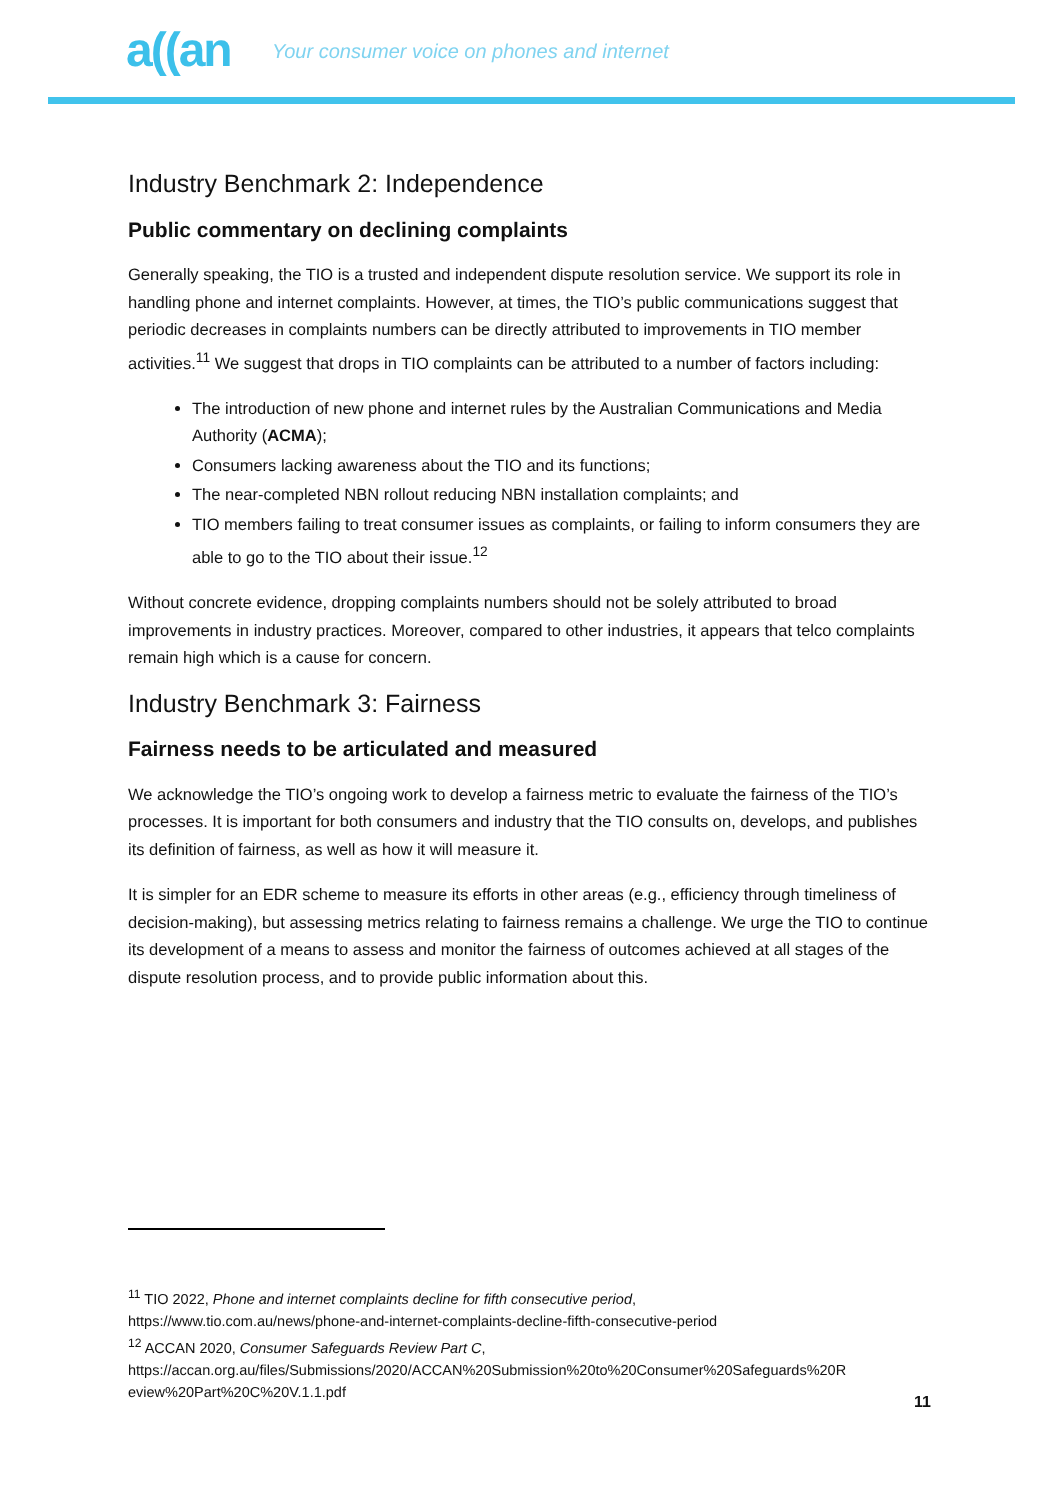a((an Your consumer voice on phones and internet
Industry Benchmark 2: Independence
Public commentary on declining complaints
Generally speaking, the TIO is a trusted and independent dispute resolution service. We support its role in handling phone and internet complaints. However, at times, the TIO’s public communications suggest that periodic decreases in complaints numbers can be directly attributed to improvements in TIO member activities.<sup>11</sup> We suggest that drops in TIO complaints can be attributed to a number of factors including:
The introduction of new phone and internet rules by the Australian Communications and Media Authority (ACMA);
Consumers lacking awareness about the TIO and its functions;
The near-completed NBN rollout reducing NBN installation complaints; and
TIO members failing to treat consumer issues as complaints, or failing to inform consumers they are able to go to the TIO about their issue.<sup>12</sup>
Without concrete evidence, dropping complaints numbers should not be solely attributed to broad improvements in industry practices. Moreover, compared to other industries, it appears that telco complaints remain high which is a cause for concern.
Industry Benchmark 3: Fairness
Fairness needs to be articulated and measured
We acknowledge the TIO’s ongoing work to develop a fairness metric to evaluate the fairness of the TIO’s processes. It is important for both consumers and industry that the TIO consults on, develops, and publishes its definition of fairness, as well as how it will measure it.
It is simpler for an EDR scheme to measure its efforts in other areas (e.g., efficiency through timeliness of decision-making), but assessing metrics relating to fairness remains a challenge. We urge the TIO to continue its development of a means to assess and monitor the fairness of outcomes achieved at all stages of the dispute resolution process, and to provide public information about this.
<sup>11</sup> TIO 2022, Phone and internet complaints decline for fifth consecutive period,
https://www.tio.com.au/news/phone-and-internet-complaints-decline-fifth-consecutive-period
<sup>12</sup> ACCAN 2020, Consumer Safeguards Review Part C,
https://accan.org.au/files/Submissions/2020/ACCAN%20Submission%20to%20Consumer%20Safeguards%20R eview%20Part%20C%20V.1.1.pdf
11